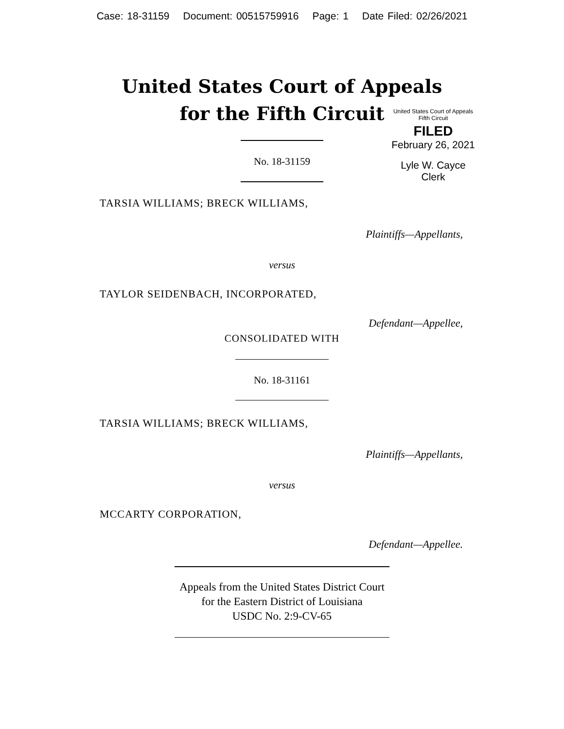Case: 18-31159 Document: 00515759916 Page: 1 Date Filed: 02/26/2021
United States Court of Appeals
for the Fifth Circuit
United States Court of Appeals
Fifth Circuit
FILED
February 26, 2021
Lyle W. Cayce
Clerk
No. 18-31159
TARSIA WILLIAMS; BRECK WILLIAMS,
Plaintiffs—Appellants,
versus
TAYLOR SEIDENBACH, INCORPORATED,
Defendant—Appellee,
CONSOLIDATED WITH
No. 18-31161
TARSIA WILLIAMS; BRECK WILLIAMS,
Plaintiffs—Appellants,
versus
MCCARTY CORPORATION,
Defendant—Appellee.
Appeals from the United States District Court
for the Eastern District of Louisiana
USDC No. 2:9-CV-65